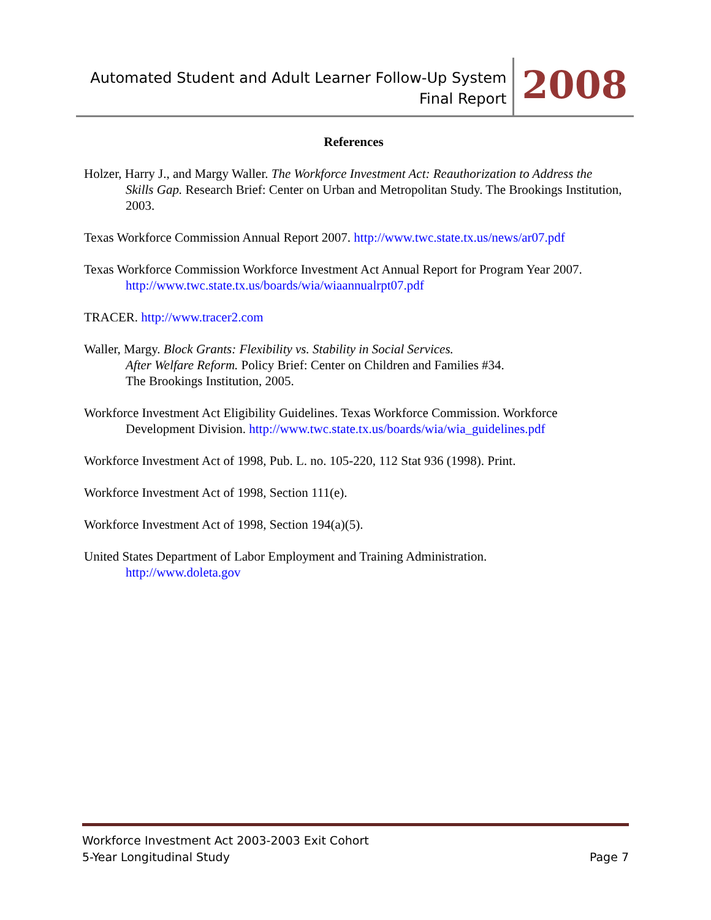Automated Student and Adult Learner Follow-Up System
Final Report
2008
References
Holzer, Harry J., and Margy Waller. The Workforce Investment Act: Reauthorization to Address the Skills Gap. Research Brief: Center on Urban and Metropolitan Study. The Brookings Institution, 2003.
Texas Workforce Commission Annual Report 2007. http://www.twc.state.tx.us/news/ar07.pdf
Texas Workforce Commission Workforce Investment Act Annual Report for Program Year 2007. http://www.twc.state.tx.us/boards/wia/wiaannualrpt07.pdf
TRACER. http://www.tracer2.com
Waller, Margy. Block Grants: Flexibility vs. Stability in Social Services.
After Welfare Reform. Policy Brief: Center on Children and Families #34.
The Brookings Institution, 2005.
Workforce Investment Act Eligibility Guidelines. Texas Workforce Commission. Workforce Development Division. http://www.twc.state.tx.us/boards/wia/wia_guidelines.pdf
Workforce Investment Act of 1998, Pub. L. no. 105-220, 112 Stat 936 (1998). Print.
Workforce Investment Act of 1998, Section 111(e).
Workforce Investment Act of 1998, Section 194(a)(5).
United States Department of Labor Employment and Training Administration.
http://www.doleta.gov
Workforce Investment Act 2003-2003 Exit Cohort
5-Year Longitudinal Study
Page 7